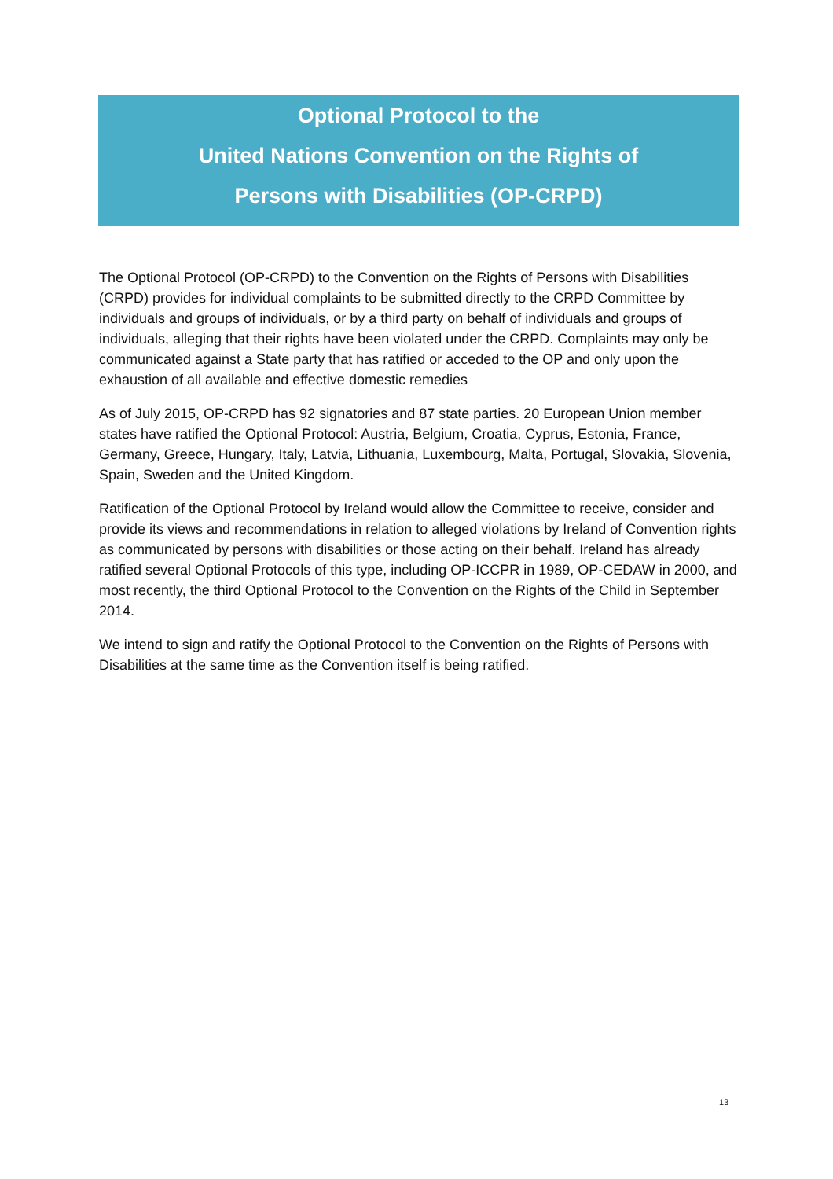Optional Protocol to the
United Nations Convention on the Rights of
Persons with Disabilities (OP-CRPD)
The Optional Protocol (OP-CRPD) to the Convention on the Rights of Persons with Disabilities (CRPD) provides for individual complaints to be submitted directly to the CRPD Committee by individuals and groups of individuals, or by a third party on behalf of individuals and groups of individuals, alleging that their rights have been violated under the CRPD. Complaints may only be communicated against a State party that has ratified or acceded to the OP and only upon the exhaustion of all available and effective domestic remedies
As of July 2015, OP-CRPD has 92 signatories and 87 state parties. 20 European Union member states have ratified the Optional Protocol: Austria, Belgium, Croatia, Cyprus, Estonia, France, Germany, Greece, Hungary, Italy, Latvia, Lithuania, Luxembourg, Malta, Portugal, Slovakia, Slovenia, Spain, Sweden and the United Kingdom.
Ratification of the Optional Protocol by Ireland would allow the Committee to receive, consider and provide its views and recommendations in relation to alleged violations by Ireland of Convention rights as communicated by persons with disabilities or those acting on their behalf. Ireland has already ratified several Optional Protocols of this type, including OP-ICCPR in 1989, OP-CEDAW in 2000, and most recently, the third Optional Protocol to the Convention on the Rights of the Child in September 2014.
We intend to sign and ratify the Optional Protocol to the Convention on the Rights of Persons with Disabilities at the same time as the Convention itself is being ratified.
13